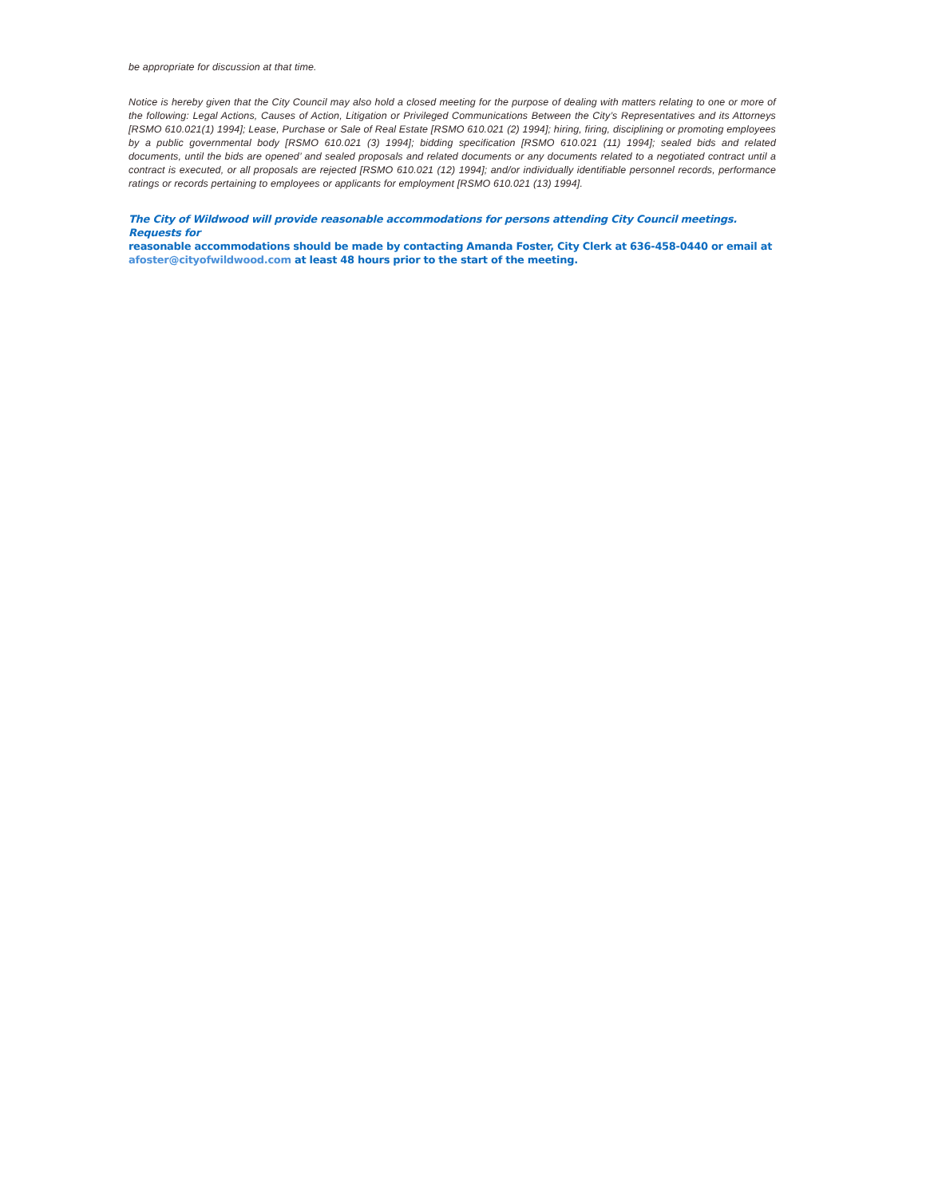be appropriate for discussion at that time.
Notice is hereby given that the City Council may also hold a closed meeting for the purpose of dealing with matters relating to one or more of the following: Legal Actions, Causes of Action, Litigation or Privileged Communications Between the City’s Representatives and its Attorneys [RSMO 610.021(1) 1994]; Lease, Purchase or Sale of Real Estate [RSMO 610.021 (2) 1994]; hiring, firing, disciplining or promoting employees by a public governmental body [RSMO 610.021 (3) 1994]; bidding specification [RSMO 610.021 (11) 1994]; sealed bids and related documents, until the bids are opened’ and sealed proposals and related documents or any documents related to a negotiated contract until a contract is executed, or all proposals are rejected [RSMO 610.021 (12) 1994]; and/or individually identifiable personnel records, performance ratings or records pertaining to employees or applicants for employment [RSMO 610.021 (13) 1994].
The City of Wildwood will provide reasonable accommodations for persons attending City Council meetings. Requests for
reasonable accommodations should be made by contacting Amanda Foster, City Clerk at 636-458-0440 or email at
afoster@cityofwildwood.com at least 48 hours prior to the start of the meeting.